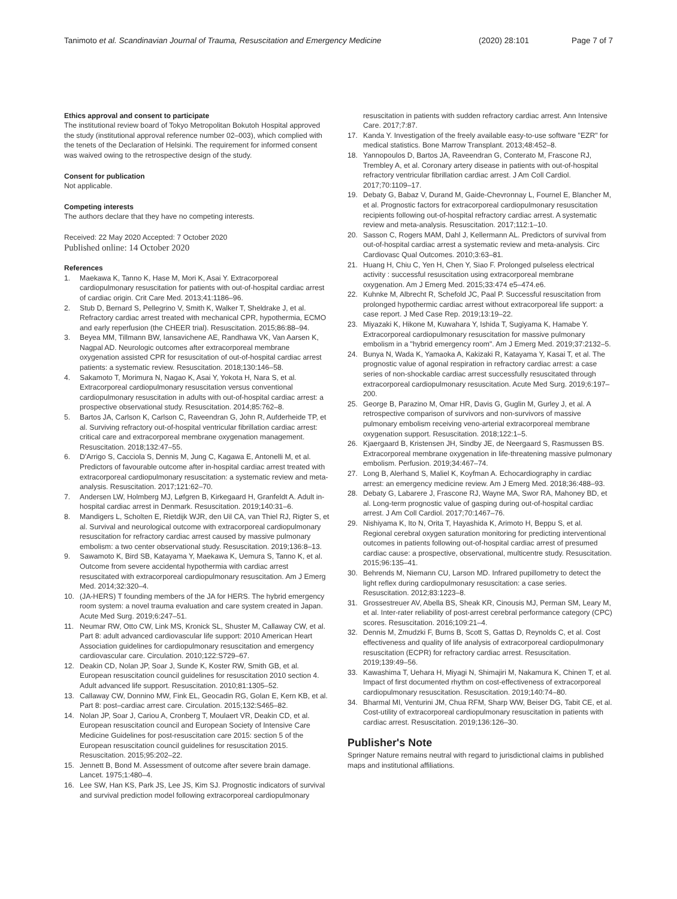Tanimoto et al. Scandinavian Journal of Trauma, Resuscitation and Emergency Medicine
(2020) 28:101 Page 7 of 7
Ethics approval and consent to participate
The institutional review board of Tokyo Metropolitan Bokutoh Hospital approved the study (institutional approval reference number 02–003), which complied with the tenets of the Declaration of Helsinki. The requirement for informed consent was waived owing to the retrospective design of the study.
Consent for publication
Not applicable.
Competing interests
The authors declare that they have no competing interests.
Received: 22 May 2020 Accepted: 7 October 2020
Published online: 14 October 2020
References
1. Maekawa K, Tanno K, Hase M, Mori K, Asai Y. Extracorporeal cardiopulmonary resuscitation for patients with out-of-hospital cardiac arrest of cardiac origin. Crit Care Med. 2013;41:1186–96.
2. Stub D, Bernard S, Pellegrino V, Smith K, Walker T, Sheldrake J, et al. Refractory cardiac arrest treated with mechanical CPR, hypothermia, ECMO and early reperfusion (the CHEER trial). Resuscitation. 2015;86:88–94.
3. Beyea MM, Tillmann BW, Iansavichene AE, Randhawa VK, Van Aarsen K, Nagpal AD. Neurologic outcomes after extracorporeal membrane oxygenation assisted CPR for resuscitation of out-of-hospital cardiac arrest patients: a systematic review. Resuscitation. 2018;130:146–58.
4. Sakamoto T, Morimura N, Nagao K, Asai Y, Yokota H, Nara S, et al. Extracorporeal cardiopulmonary resuscitation versus conventional cardiopulmonary resuscitation in adults with out-of-hospital cardiac arrest: a prospective observational study. Resuscitation. 2014;85:762–8.
5. Bartos JA, Carlson K, Carlson C, Raveendran G, John R, Aufderheide TP, et al. Surviving refractory out-of-hospital ventricular fibrillation cardiac arrest: critical care and extracorporeal membrane oxygenation management. Resuscitation. 2018;132:47–55.
6. D'Arrigo S, Cacciola S, Dennis M, Jung C, Kagawa E, Antonelli M, et al. Predictors of favourable outcome after in-hospital cardiac arrest treated with extracorporeal cardiopulmonary resuscitation: a systematic review and meta-analysis. Resuscitation. 2017;121:62–70.
7. Andersen LW, Holmberg MJ, Løfgren B, Kirkegaard H, Granfeldt A. Adult in-hospital cardiac arrest in Denmark. Resuscitation. 2019;140:31–6.
8. Mandigers L, Scholten E, Rietdijk WJR, den Uil CA, van Thiel RJ, Rigter S, et al. Survival and neurological outcome with extracorporeal cardiopulmonary resuscitation for refractory cardiac arrest caused by massive pulmonary embolism: a two center observational study. Resuscitation. 2019;136:8–13.
9. Sawamoto K, Bird SB, Katayama Y, Maekawa K, Uemura S, Tanno K, et al. Outcome from severe accidental hypothermia with cardiac arrest resuscitated with extracorporeal cardiopulmonary resuscitation. Am J Emerg Med. 2014;32:320–4.
10. (JA-HERS) T founding members of the JA for HERS. The hybrid emergency room system: a novel trauma evaluation and care system created in Japan. Acute Med Surg. 2019;6:247–51.
11. Neumar RW, Otto CW, Link MS, Kronick SL, Shuster M, Callaway CW, et al. Part 8: adult advanced cardiovascular life support: 2010 American Heart Association guidelines for cardiopulmonary resuscitation and emergency cardiovascular care. Circulation. 2010;122:S729–67.
12. Deakin CD, Nolan JP, Soar J, Sunde K, Koster RW, Smith GB, et al. European resuscitation council guidelines for resuscitation 2010 section 4. Adult advanced life support. Resuscitation. 2010;81:1305–52.
13. Callaway CW, Donnino MW, Fink EL, Geocadin RG, Golan E, Kern KB, et al. Part 8: post–cardiac arrest care. Circulation. 2015;132:S465–82.
14. Nolan JP, Soar J, Cariou A, Cronberg T, Moulaert VR, Deakin CD, et al. European resuscitation council and European Society of Intensive Care Medicine Guidelines for post-resuscitation care 2015: section 5 of the European resuscitation council guidelines for resuscitation 2015. Resuscitation. 2015;95:202–22.
15. Jennett B, Bond M. Assessment of outcome after severe brain damage. Lancet. 1975;1:480–4.
16. Lee SW, Han KS, Park JS, Lee JS, Kim SJ. Prognostic indicators of survival and survival prediction model following extracorporeal cardiopulmonary
resuscitation in patients with sudden refractory cardiac arrest. Ann Intensive Care. 2017;7:87.
17. Kanda Y. Investigation of the freely available easy-to-use software "EZR" for medical statistics. Bone Marrow Transplant. 2013;48:452–8.
18. Yannopoulos D, Bartos JA, Raveendran G, Conterato M, Frascone RJ, Trembley A, et al. Coronary artery disease in patients with out-of-hospital refractory ventricular fibrillation cardiac arrest. J Am Coll Cardiol. 2017;70:1109–17.
19. Debaty G, Babaz V, Durand M, Gaide-Chevronnay L, Fournel E, Blancher M, et al. Prognostic factors for extracorporeal cardiopulmonary resuscitation recipients following out-of-hospital refractory cardiac arrest. A systematic review and meta-analysis. Resuscitation. 2017;112:1–10.
20. Sasson C, Rogers MAM, Dahl J, Kellermann AL. Predictors of survival from out-of-hospital cardiac arrest a systematic review and meta-analysis. Circ Cardiovasc Qual Outcomes. 2010;3:63–81.
21. Huang H, Chiu C, Yen H, Chen Y, Siao F. Prolonged pulseless electrical activity : successful resuscitation using extracorporeal membrane oxygenation. Am J Emerg Med. 2015;33:474 e5–474.e6.
22. Kuhnke M, Albrecht R, Schefold JC, Paal P. Successful resuscitation from prolonged hypothermic cardiac arrest without extracorporeal life support: a case report. J Med Case Rep. 2019;13:19–22.
23. Miyazaki K, Hikone M, Kuwahara Y, Ishida T, Sugiyama K, Hamabe Y. Extracorporeal cardiopulmonary resuscitation for massive pulmonary embolism in a "hybrid emergency room". Am J Emerg Med. 2019;37:2132–5.
24. Bunya N, Wada K, Yamaoka A, Kakizaki R, Katayama Y, Kasai T, et al. The prognostic value of agonal respiration in refractory cardiac arrest: a case series of non-shockable cardiac arrest successfully resuscitated through extracorporeal cardiopulmonary resuscitation. Acute Med Surg. 2019;6:197–200.
25. George B, Parazino M, Omar HR, Davis G, Guglin M, Gurley J, et al. A retrospective comparison of survivors and non-survivors of massive pulmonary embolism receiving veno-arterial extracorporeal membrane oxygenation support. Resuscitation. 2018;122:1–5.
26. Kjaergaard B, Kristensen JH, Sindby JE, de Neergaard S, Rasmussen BS. Extracorporeal membrane oxygenation in life-threatening massive pulmonary embolism. Perfusion. 2019;34:467–74.
27. Long B, Alerhand S, Maliel K, Koyfman A. Echocardiography in cardiac arrest: an emergency medicine review. Am J Emerg Med. 2018;36:488–93.
28. Debaty G, Labarere J, Frascone RJ, Wayne MA, Swor RA, Mahoney BD, et al. Long-term prognostic value of gasping during out-of-hospital cardiac arrest. J Am Coll Cardiol. 2017;70:1467–76.
29. Nishiyama K, Ito N, Orita T, Hayashida K, Arimoto H, Beppu S, et al. Regional cerebral oxygen saturation monitoring for predicting interventional outcomes in patients following out-of-hospital cardiac arrest of presumed cardiac cause: a prospective, observational, multicentre study. Resuscitation. 2015;96:135–41.
30. Behrends M, Niemann CU, Larson MD. Infrared pupillometry to detect the light reflex during cardiopulmonary resuscitation: a case series. Resuscitation. 2012;83:1223–8.
31. Grossestreuer AV, Abella BS, Sheak KR, Cinousis MJ, Perman SM, Leary M, et al. Inter-rater reliability of post-arrest cerebral performance category (CPC) scores. Resuscitation. 2016;109:21–4.
32. Dennis M, Zmudzki F, Burns B, Scott S, Gattas D, Reynolds C, et al. Cost effectiveness and quality of life analysis of extracorporeal cardiopulmonary resuscitation (ECPR) for refractory cardiac arrest. Resuscitation. 2019;139:49–56.
33. Kawashima T, Uehara H, Miyagi N, Shimajiri M, Nakamura K, Chinen T, et al. Impact of first documented rhythm on cost-effectiveness of extracorporeal cardiopulmonary resuscitation. Resuscitation. 2019;140:74–80.
34. Bharmal MI, Venturini JM, Chua RFM, Sharp WW, Beiser DG, Tabit CE, et al. Cost-utility of extracorporeal cardiopulmonary resuscitation in patients with cardiac arrest. Resuscitation. 2019;136:126–30.
Publisher's Note
Springer Nature remains neutral with regard to jurisdictional claims in published maps and institutional affiliations.